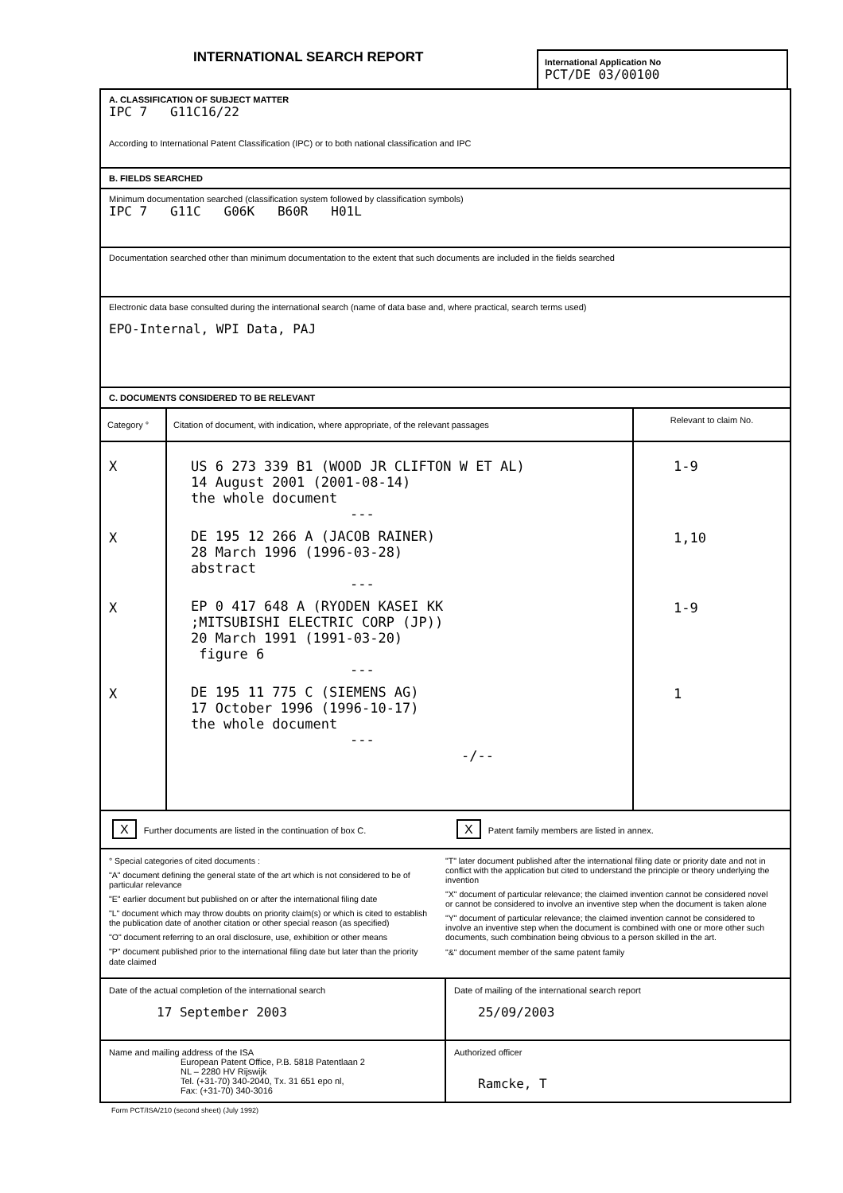INTERNATIONAL SEARCH REPORT
International Application No
PCT/DE 03/00100
A. CLASSIFICATION OF SUBJECT MATTER
IPC 7 G11C16/22
According to International Patent Classification (IPC) or to both national classification and IPC
B. FIELDS SEARCHED
Minimum documentation searched (classification system followed by classification symbols)
IPC 7 G11C G06K B60R H01L
Documentation searched other than minimum documentation to the extent that such documents are included in the fields searched
Electronic data base consulted during the international search (name of data base and, where practical, search terms used)
EPO-Internal, WPI Data, PAJ
C. DOCUMENTS CONSIDERED TO BE RELEVANT
| Category ° | Citation of document, with indication, where appropriate, of the relevant passages | Relevant to claim No. |
| --- | --- | --- |
| X | US 6 273 339 B1 (WOOD JR CLIFTON W ET AL) 14 August 2001 (2001-08-14) the whole document --- | 1-9 |
| X | DE 195 12 266 A (JACOB RAINER) 28 March 1996 (1996-03-28) abstract --- | 1,10 |
| X | EP 0 417 648 A (RYODEN KASEI KK ;MITSUBISHI ELECTRIC CORP (JP)) 20 March 1991 (1991-03-20) figure 6 --- | 1-9 |
| X | DE 195 11 775 C (SIEMENS AG) 17 October 1996 (1996-10-17) the whole document --- -/-- | 1 |
| X Further documents are listed in the continuation of box C. | X Patent family members are listed in annex. |
° Special categories of cited documents :
"A" document defining the general state of the art which is not considered to be of particular relevance
"E" earlier document but published on or after the international filing date
"L" document which may throw doubts on priority claim(s) or which is cited to establish the publication date of another citation or other special reason (as specified)
"O" document referring to an oral disclosure, use, exhibition or other means
"P" document published prior to the international filing date but later than the priority date claimed
"T" later document published after the international filing date or priority date and not in conflict with the application but cited to understand the principle or theory underlying the invention
"X" document of particular relevance; the claimed invention cannot be considered novel or cannot be considered to involve an inventive step when the document is taken alone
"Y" document of particular relevance; the claimed invention cannot be considered to involve an inventive step when the document is combined with one or more other such documents, such combination being obvious to a person skilled in the art.
"&" document member of the same patent family
| Date of the actual completion of the international search 17 September 2003 | Date of mailing of the international search report 25/09/2003 |
| Name and mailing address of the ISA European Patent Office, P.B. 5818 Patentlaan 2 NL – 2280 HV Rijswijk Tel. (+31-70) 340-2040, Tx. 31 651 epo nl, Fax: (+31-70) 340-3016 | Authorized officer Ramcke, T |
Form PCT/ISA/210 (second sheet) (July 1992)